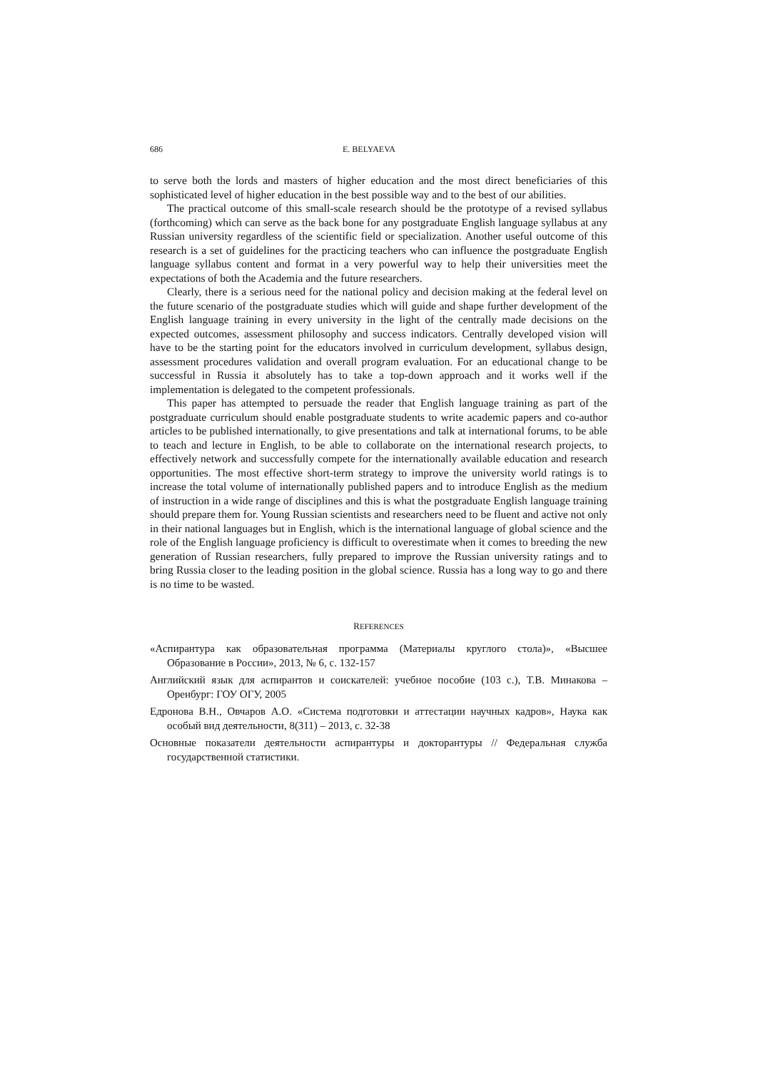686 E. BELYAEVA
to serve both the lords and masters of higher education and the most direct beneficiaries of this sophisticated level of higher education in the best possible way and to the best of our abilities.
The practical outcome of this small-scale research should be the prototype of a revised syllabus (forthcoming) which can serve as the back bone for any postgraduate English language syllabus at any Russian university regardless of the scientific field or specialization. Another useful outcome of this research is a set of guidelines for the practicing teachers who can influence the postgraduate English language syllabus content and format in a very powerful way to help their universities meet the expectations of both the Academia and the future researchers.
Clearly, there is a serious need for the national policy and decision making at the federal level on the future scenario of the postgraduate studies which will guide and shape further development of the English language training in every university in the light of the centrally made decisions on the expected outcomes, assessment philosophy and success indicators. Centrally developed vision will have to be the starting point for the educators involved in curriculum development, syllabus design, assessment procedures validation and overall program evaluation. For an educational change to be successful in Russia it absolutely has to take a top-down approach and it works well if the implementation is delegated to the competent professionals.
This paper has attempted to persuade the reader that English language training as part of the postgraduate curriculum should enable postgraduate students to write academic papers and co-author articles to be published internationally, to give presentations and talk at international forums, to be able to teach and lecture in English, to be able to collaborate on the international research projects, to effectively network and successfully compete for the internationally available education and research opportunities. The most effective short-term strategy to improve the university world ratings is to increase the total volume of internationally published papers and to introduce English as the medium of instruction in a wide range of disciplines and this is what the postgraduate English language training should prepare them for. Young Russian scientists and researchers need to be fluent and active not only in their national languages but in English, which is the international language of global science and the role of the English language proficiency is difficult to overestimate when it comes to breeding the new generation of Russian researchers, fully prepared to improve the Russian university ratings and to bring Russia closer to the leading position in the global science. Russia has a long way to go and there is no time to be wasted.
REFERENCES
«Аспирантура как образовательная программа (Материалы круглого стола)», «Высшее Образование в России», 2013, № 6, с. 132-157
Английский язык для аспирантов и соискателей: учебное пособие (103 с.), Т.В. Минакова – Оренбург: ГОУ ОГУ, 2005
Едронова В.Н., Овчаров А.О. «Система подготовки и аттестации научных кадров», Наука как особый вид деятельности, 8(311) – 2013, с. 32-38
Основные показатели деятельности аспирантуры и докторантуры // Федеральная служба государственной статистики.